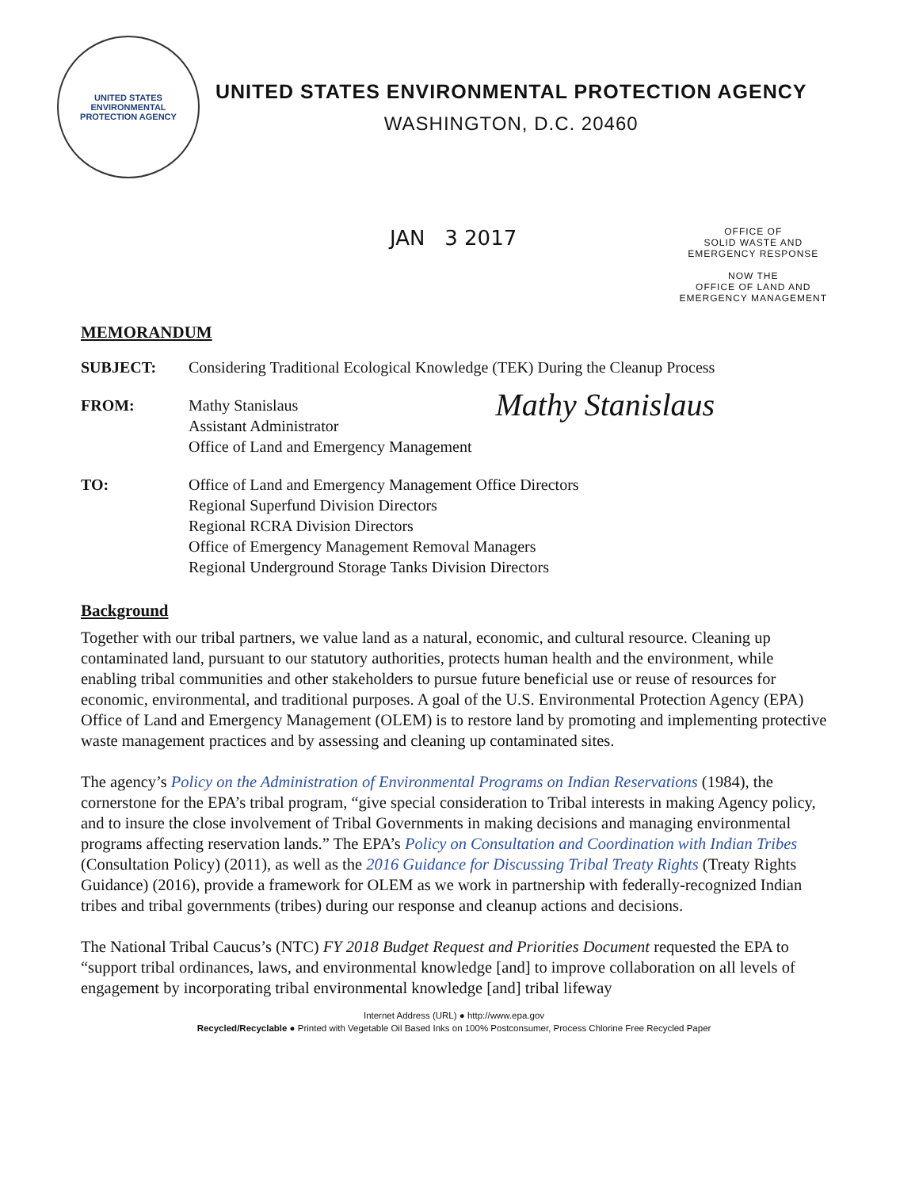UNITED STATES
ENVIRONMENTAL
PROTECTION AGENCY
UNITED STATES ENVIRONMENTAL PROTECTION AGENCY
WASHINGTON, D.C. 20460
JAN 3 2017
OFFICE OF
SOLID WASTE AND
EMERGENCY RESPONSE
NOW THE
OFFICE OF LAND AND
EMERGENCY MANAGEMENT
MEMORANDUM
SUBJECT: Considering Traditional Ecological Knowledge (TEK) During the Cleanup Process
FROM: Mathy Stanislaus
Assistant Administrator
Office of Land and Emergency Management
Mathy Stanislaus
TO: Office of Land and Emergency Management Office Directors
Regional Superfund Division Directors
Regional RCRA Division Directors
Office of Emergency Management Removal Managers
Regional Underground Storage Tanks Division Directors
Background
Together with our tribal partners, we value land as a natural, economic, and cultural resource. Cleaning up contaminated land, pursuant to our statutory authorities, protects human health and the environment, while enabling tribal communities and other stakeholders to pursue future beneficial use or reuse of resources for economic, environmental, and traditional purposes. A goal of the U.S. Environmental Protection Agency (EPA) Office of Land and Emergency Management (OLEM) is to restore land by promoting and implementing protective waste management practices and by assessing and cleaning up contaminated sites.
The agency’s Policy on the Administration of Environmental Programs on Indian Reservations (1984), the cornerstone for the EPA’s tribal program, “give special consideration to Tribal interests in making Agency policy, and to insure the close involvement of Tribal Governments in making decisions and managing environmental programs affecting reservation lands.” The EPA’s Policy on Consultation and Coordination with Indian Tribes (Consultation Policy) (2011), as well as the 2016 Guidance for Discussing Tribal Treaty Rights (Treaty Rights Guidance) (2016), provide a framework for OLEM as we work in partnership with federally-recognized Indian tribes and tribal governments (tribes) during our response and cleanup actions and decisions.
The National Tribal Caucus’s (NTC) FY 2018 Budget Request and Priorities Document requested the EPA to “support tribal ordinances, laws, and environmental knowledge [and] to improve collaboration on all levels of engagement by incorporating tribal environmental knowledge [and] tribal lifeway
Internet Address (URL) ● http://www.epa.gov
Recycled/Recyclable ● Printed with Vegetable Oil Based Inks on 100% Postconsumer, Process Chlorine Free Recycled Paper